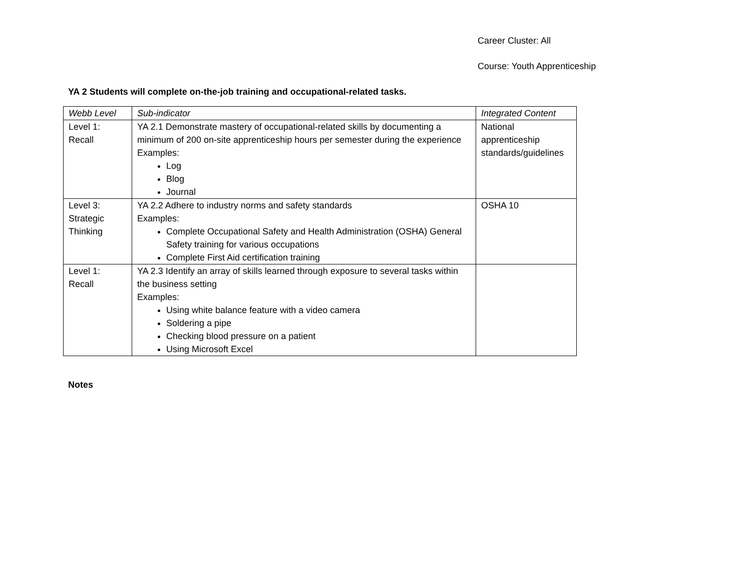Career Cluster: All
Course: Youth Apprenticeship
YA 2 Students will complete on-the-job training and occupational-related tasks.
| Webb Level | Sub-indicator | Integrated Content |
| --- | --- | --- |
| Level 1: Recall | YA 2.1 Demonstrate mastery of occupational-related skills by documenting a minimum of 200 on-site apprenticeship hours per semester during the experience Examples: Log Blog Journal | National apprenticeship standards/guidelines |
| Level 3: Strategic Thinking | YA 2.2 Adhere to industry norms and safety standards Examples: Complete Occupational Safety and Health Administration (OSHA) General Safety training for various occupations Complete First Aid certification training | OSHA 10 |
| Level 1: Recall | YA 2.3 Identify an array of skills learned through exposure to several tasks within the business setting Examples: Using white balance feature with a video camera Soldering a pipe Checking blood pressure on a patient Using Microsoft Excel | |
Notes